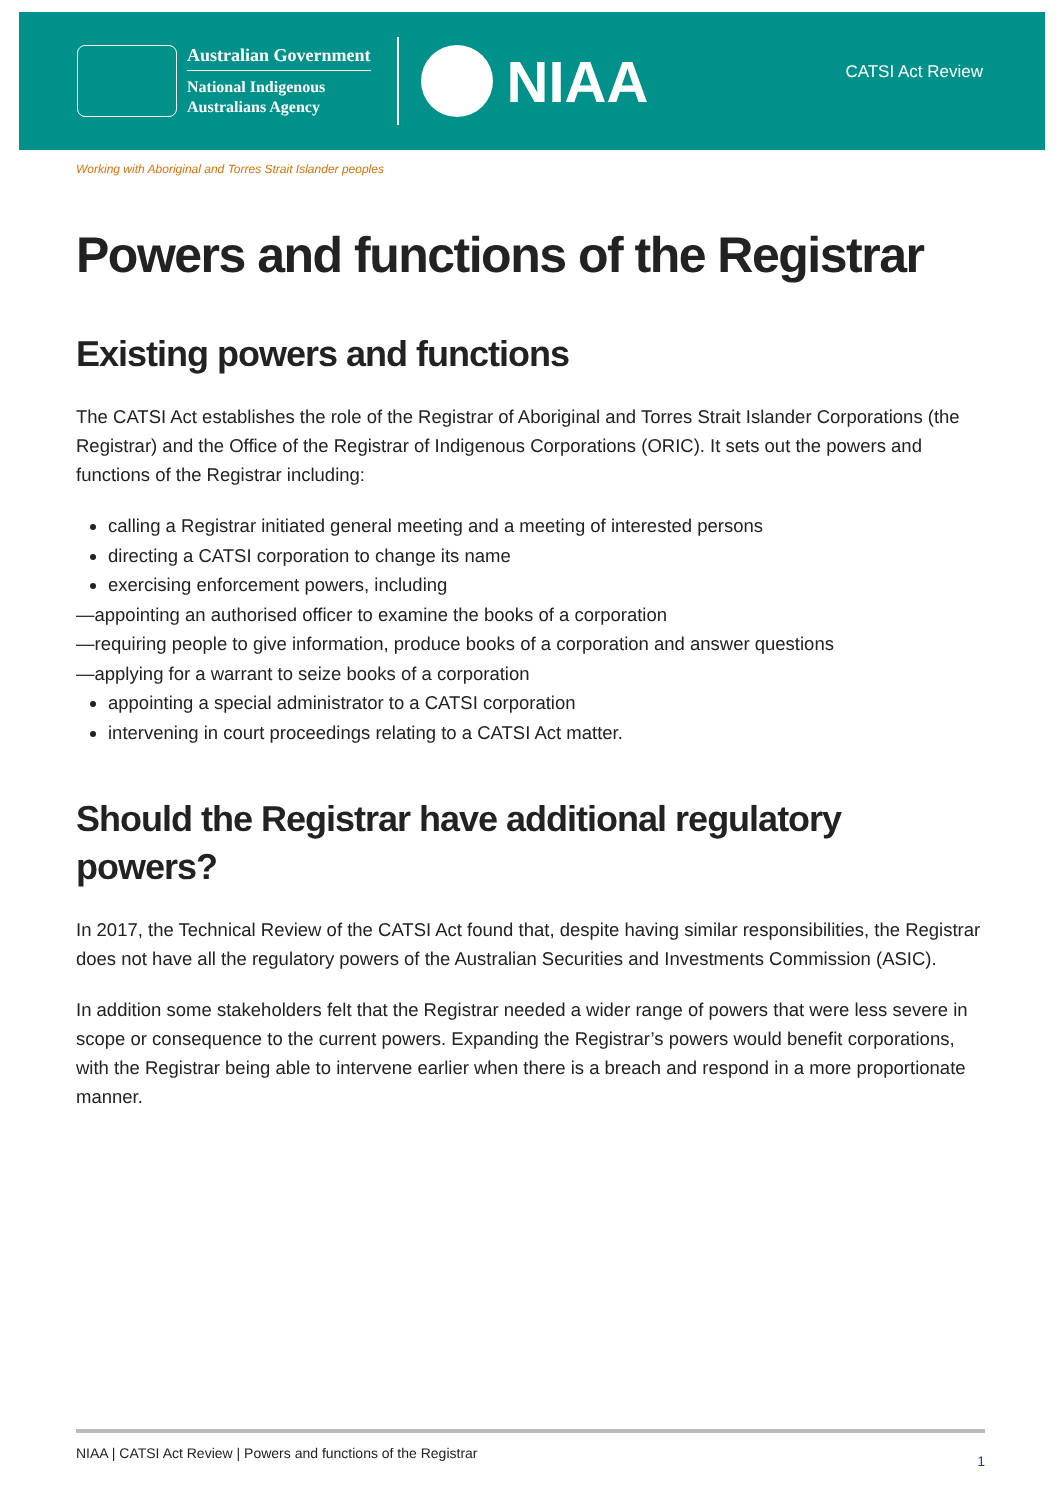Australian Government
National Indigenous
Australians Agency
NIAA
CATSI Act Review
Working with Aboriginal and Torres Strait Islander peoples
Powers and functions of the Registrar
Existing powers and functions
The CATSI Act establishes the role of the Registrar of Aboriginal and Torres Strait Islander Corporations (the Registrar) and the Office of the Registrar of Indigenous Corporations (ORIC). It sets out the powers and functions of the Registrar including:
calling a Registrar initiated general meeting and a meeting of interested persons
directing a CATSI corporation to change its name
exercising enforcement powers, including
—appointing an authorised officer to examine the books of a corporation
—requiring people to give information, produce books of a corporation and answer questions
—applying for a warrant to seize books of a corporation
appointing a special administrator to a CATSI corporation
intervening in court proceedings relating to a CATSI Act matter.
Should the Registrar have additional regulatory powers?
In 2017, the Technical Review of the CATSI Act found that, despite having similar responsibilities, the Registrar does not have all the regulatory powers of the Australian Securities and Investments Commission (ASIC).
In addition some stakeholders felt that the Registrar needed a wider range of powers that were less severe in scope or consequence to the current powers. Expanding the Registrar’s powers would benefit corporations, with the Registrar being able to intervene earlier when there is a breach and respond in a more proportionate manner.
NIAA | CATSI Act Review | Powers and functions of the Registrar 1